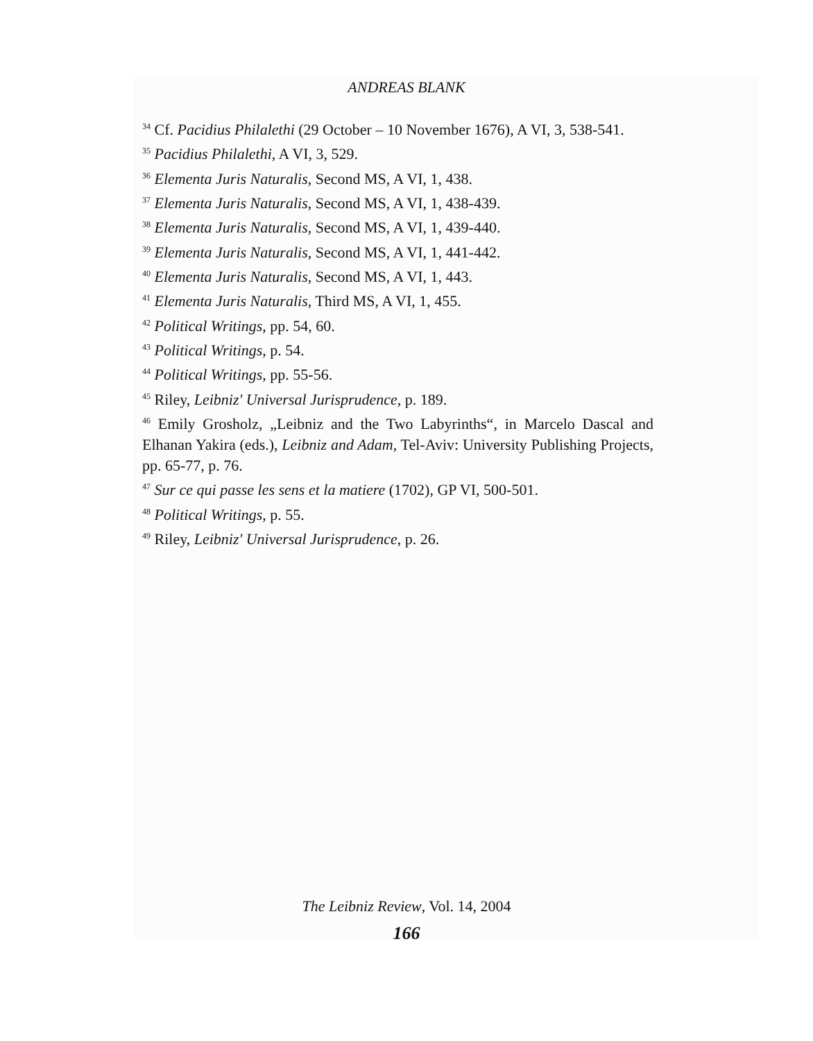ANDREAS BLANK
<sup>34</sup> Cf. Pacidius Philalethi (29 October – 10 November 1676), A VI, 3, 538-541.
<sup>35</sup> Pacidius Philalethi, A VI, 3, 529.
<sup>36</sup> Elementa Juris Naturalis, Second MS, A VI, 1, 438.
<sup>37</sup> Elementa Juris Naturalis, Second MS, A VI, 1, 438-439.
<sup>38</sup> Elementa Juris Naturalis, Second MS, A VI, 1, 439-440.
<sup>39</sup> Elementa Juris Naturalis, Second MS, A VI, 1, 441-442.
<sup>40</sup> Elementa Juris Naturalis, Second MS, A VI, 1, 443.
<sup>41</sup> Elementa Juris Naturalis, Third MS, A VI, 1, 455.
<sup>42</sup> Political Writings, pp. 54, 60.
<sup>43</sup> Political Writings, p. 54.
<sup>44</sup> Political Writings, pp. 55-56.
<sup>45</sup> Riley, Leibniz' Universal Jurisprudence, p. 189.
<sup>46</sup> Emily Grosholz, „Leibniz and the Two Labyrinths“, in Marcelo Dascal and Elhanan Yakira (eds.), Leibniz and Adam, Tel-Aviv: University Publishing Projects, pp. 65-77, p. 76.
<sup>47</sup> Sur ce qui passe les sens et la matiere (1702), GP VI, 500-501.
<sup>48</sup> Political Writings, p. 55.
<sup>49</sup> Riley, Leibniz' Universal Jurisprudence, p. 26.
The Leibniz Review, Vol. 14, 2004
166